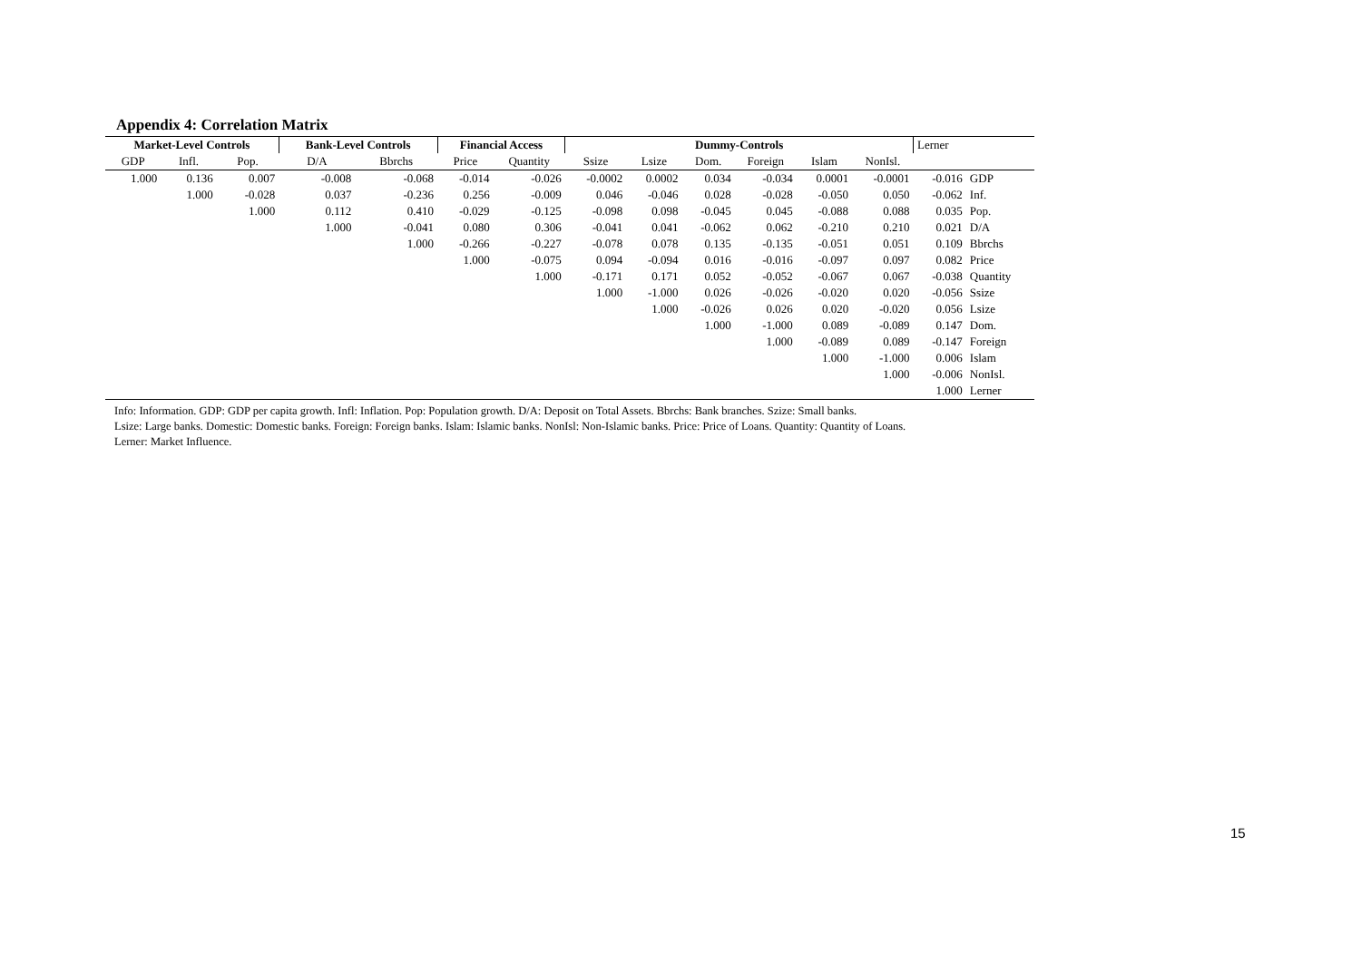Appendix 4: Correlation Matrix
| Market-Level Controls | | | Bank-Level Controls | | Financial Access | | Dummy-Controls | | | | | | Lerner | |
| --- | --- | --- | --- | --- | --- | --- | --- | --- | --- | --- | --- | --- | --- | --- |
| GDP | Infl. | Pop. | D/A | Bbrchs | Price | Quantity | Ssize | Lsize | Dom. | Foreign | Islam | NonIsl. | | |
| 1.000 | 0.136 | 0.007 | -0.008 | -0.068 | -0.014 | -0.026 | -0.0002 | 0.0002 | 0.034 | -0.034 | 0.0001 | -0.0001 | -0.016 | GDP |
| | 1.000 | -0.028 | 0.037 | -0.236 | 0.256 | -0.009 | 0.046 | -0.046 | 0.028 | -0.028 | -0.050 | 0.050 | -0.062 | Inf. |
| | | 1.000 | 0.112 | 0.410 | -0.029 | -0.125 | -0.098 | 0.098 | -0.045 | 0.045 | -0.088 | 0.088 | 0.035 | Pop. |
| | | | 1.000 | -0.041 | 0.080 | 0.306 | -0.041 | 0.041 | -0.062 | 0.062 | -0.210 | 0.210 | 0.021 | D/A |
| | | | | 1.000 | -0.266 | -0.227 | -0.078 | 0.078 | 0.135 | -0.135 | -0.051 | 0.051 | 0.109 | Bbrchs |
| | | | | | 1.000 | -0.075 | 0.094 | -0.094 | 0.016 | -0.016 | -0.097 | 0.097 | 0.082 | Price |
| | | | | | | 1.000 | -0.171 | 0.171 | 0.052 | -0.052 | -0.067 | 0.067 | -0.038 | Quantity |
| | | | | | | | 1.000 | -1.000 | 0.026 | -0.026 | -0.020 | 0.020 | -0.056 | Ssize |
| | | | | | | | | 1.000 | -0.026 | 0.026 | 0.020 | -0.020 | 0.056 | Lsize |
| | | | | | | | | | 1.000 | -1.000 | 0.089 | -0.089 | 0.147 | Dom. |
| | | | | | | | | | | 1.000 | -0.089 | 0.089 | -0.147 | Foreign |
| | | | | | | | | | | | 1.000 | -1.000 | 0.006 | Islam |
| | | | | | | | | | | | | 1.000 | -0.006 | NonIsl. |
| | | | | | | | | | | | | | 1.000 | Lerner |
Info: Information. GDP: GDP per capita growth. Infl: Inflation. Pop: Population growth. D/A: Deposit on Total Assets. Bbrchs: Bank branches. Szize: Small banks.
Lsize: Large banks. Domestic: Domestic banks. Foreign: Foreign banks. Islam: Islamic banks. NonIsl: Non-Islamic banks. Price: Price of Loans. Quantity: Quantity of Loans.
Lerner: Market Influence.
15